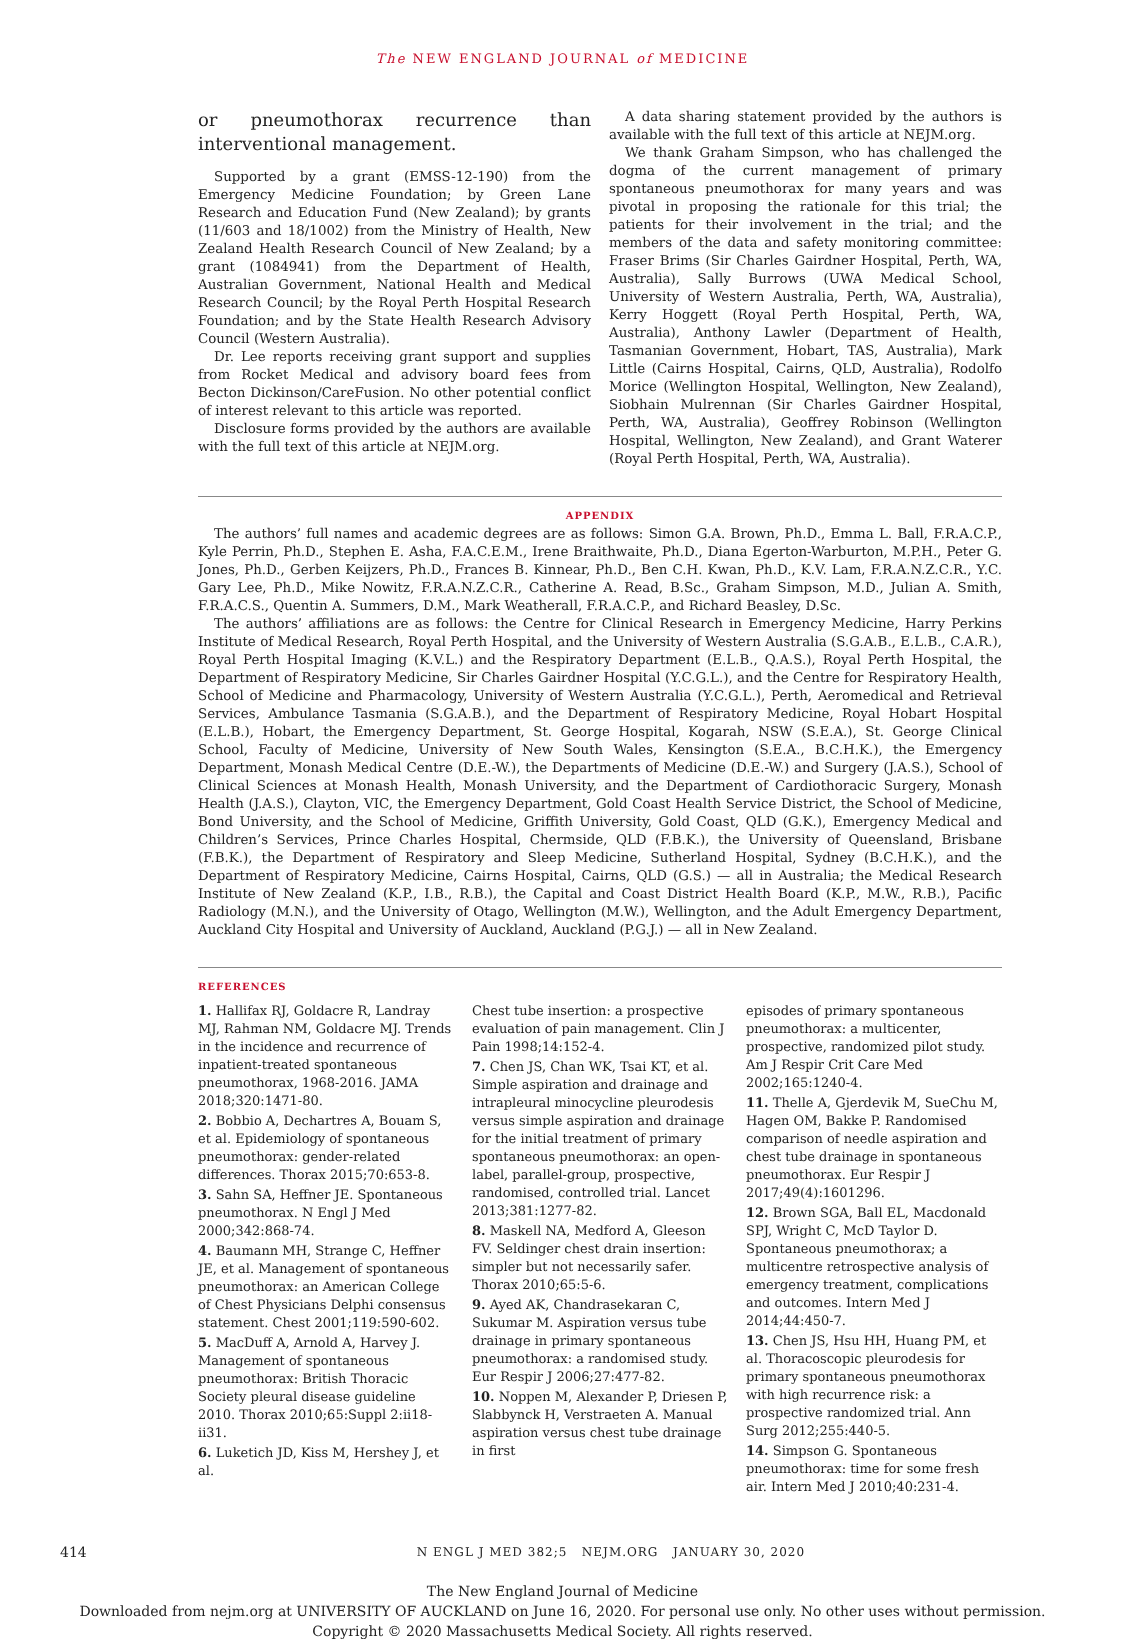The NEW ENGLAND JOURNAL of MEDICINE
or pneumothorax recurrence than interventional management.
Supported by a grant (EMSS-12-190) from the Emergency Medicine Foundation; by Green Lane Research and Education Fund (New Zealand); by grants (11/603 and 18/1002) from the Ministry of Health, New Zealand Health Research Council of New Zealand; by a grant (1084941) from the Department of Health, Australian Government, National Health and Medical Research Council; by the Royal Perth Hospital Research Foundation; and by the State Health Research Advisory Council (Western Australia).
Dr. Lee reports receiving grant support and supplies from Rocket Medical and advisory board fees from Becton Dickinson/CareFusion. No other potential conflict of interest relevant to this article was reported.
Disclosure forms provided by the authors are available with the full text of this article at NEJM.org.
A data sharing statement provided by the authors is available with the full text of this article at NEJM.org.
We thank Graham Simpson, who has challenged the dogma of the current management of primary spontaneous pneumothorax for many years and was pivotal in proposing the rationale for this trial; the patients for their involvement in the trial; and the members of the data and safety monitoring committee: Fraser Brims (Sir Charles Gairdner Hospital, Perth, WA, Australia), Sally Burrows (UWA Medical School, University of Western Australia, Perth, WA, Australia), Kerry Hoggett (Royal Perth Hospital, Perth, WA, Australia), Anthony Lawler (Department of Health, Tasmanian Government, Hobart, TAS, Australia), Mark Little (Cairns Hospital, Cairns, QLD, Australia), Rodolfo Morice (Wellington Hospital, Wellington, New Zealand), Siobhain Mulrennan (Sir Charles Gairdner Hospital, Perth, WA, Australia), Geoffrey Robinson (Wellington Hospital, Wellington, New Zealand), and Grant Waterer (Royal Perth Hospital, Perth, WA, Australia).
APPENDIX
The authors’ full names and academic degrees are as follows: Simon G.A. Brown, Ph.D., Emma L. Ball, F.R.A.C.P., Kyle Perrin, Ph.D., Stephen E. Asha, F.A.C.E.M., Irene Braithwaite, Ph.D., Diana Egerton-Warburton, M.P.H., Peter G. Jones, Ph.D., Gerben Keijzers, Ph.D., Frances B. Kinnear, Ph.D., Ben C.H. Kwan, Ph.D., K.V. Lam, F.R.A.N.Z.C.R., Y.C. Gary Lee, Ph.D., Mike Nowitz, F.R.A.N.Z.C.R., Catherine A. Read, B.Sc., Graham Simpson, M.D., Julian A. Smith, F.R.A.C.S., Quentin A. Summers, D.M., Mark Weatherall, F.R.A.C.P., and Richard Beasley, D.Sc.
The authors’ affiliations are as follows: the Centre for Clinical Research in Emergency Medicine, Harry Perkins Institute of Medical Research, Royal Perth Hospital, and the University of Western Australia (S.G.A.B., E.L.B., C.A.R.), Royal Perth Hospital Imaging (K.V.L.) and the Respiratory Department (E.L.B., Q.A.S.), Royal Perth Hospital, the Department of Respiratory Medicine, Sir Charles Gairdner Hospital (Y.C.G.L.), and the Centre for Respiratory Health, School of Medicine and Pharmacology, University of Western Australia (Y.C.G.L.), Perth, Aeromedical and Retrieval Services, Ambulance Tasmania (S.G.A.B.), and the Department of Respiratory Medicine, Royal Hobart Hospital (E.L.B.), Hobart, the Emergency Department, St. George Hospital, Kogarah, NSW (S.E.A.), St. George Clinical School, Faculty of Medicine, University of New South Wales, Kensington (S.E.A., B.C.H.K.), the Emergency Department, Monash Medical Centre (D.E.-W.), the Departments of Medicine (D.E.-W.) and Surgery (J.A.S.), School of Clinical Sciences at Monash Health, Monash University, and the Department of Cardiothoracic Surgery, Monash Health (J.A.S.), Clayton, VIC, the Emergency Department, Gold Coast Health Service District, the School of Medicine, Bond University, and the School of Medicine, Griffith University, Gold Coast, QLD (G.K.), Emergency Medical and Children’s Services, Prince Charles Hospital, Chermside, QLD (F.B.K.), the University of Queensland, Brisbane (F.B.K.), the Department of Respiratory and Sleep Medicine, Sutherland Hospital, Sydney (B.C.H.K.), and the Department of Respiratory Medicine, Cairns Hospital, Cairns, QLD (G.S.) — all in Australia; the Medical Research Institute of New Zealand (K.P., I.B., R.B.), the Capital and Coast District Health Board (K.P., M.W., R.B.), Pacific Radiology (M.N.), and the University of Otago, Wellington (M.W.), Wellington, and the Adult Emergency Department, Auckland City Hospital and University of Auckland, Auckland (P.G.J.) — all in New Zealand.
REFERENCES
1. Hallifax RJ, Goldacre R, Landray MJ, Rahman NM, Goldacre MJ. Trends in the incidence and recurrence of inpatient-treated spontaneous pneumothorax, 1968-2016. JAMA 2018;320:1471-80.
2. Bobbio A, Dechartres A, Bouam S, et al. Epidemiology of spontaneous pneumothorax: gender-related differences. Thorax 2015;70:653-8.
3. Sahn SA, Heffner JE. Spontaneous pneumothorax. N Engl J Med 2000;342:868-74.
4. Baumann MH, Strange C, Heffner JE, et al. Management of spontaneous pneumothorax: an American College of Chest Physicians Delphi consensus statement. Chest 2001;119:590-602.
5. MacDuff A, Arnold A, Harvey J. Management of spontaneous pneumothorax: British Thoracic Society pleural disease guideline 2010. Thorax 2010;65:Suppl 2:ii18-ii31.
6. Luketich JD, Kiss M, Hershey J, et al.
Chest tube insertion: a prospective evaluation of pain management. Clin J Pain 1998;14:152-4.
7. Chen JS, Chan WK, Tsai KT, et al. Simple aspiration and drainage and intrapleural minocycline pleurodesis versus simple aspiration and drainage for the initial treatment of primary spontaneous pneumothorax: an open-label, parallel-group, prospective, randomised, controlled trial. Lancet 2013;381:1277-82.
8. Maskell NA, Medford A, Gleeson FV. Seldinger chest drain insertion: simpler but not necessarily safer. Thorax 2010;65:5-6.
9. Ayed AK, Chandrasekaran C, Sukumar M. Aspiration versus tube drainage in primary spontaneous pneumothorax: a randomised study. Eur Respir J 2006;27:477-82.
10. Noppen M, Alexander P, Driesen P, Slabbynck H, Verstraeten A. Manual aspiration versus chest tube drainage in first
episodes of primary spontaneous pneumothorax: a multicenter, prospective, randomized pilot study. Am J Respir Crit Care Med 2002;165:1240-4.
11. Thelle A, Gjerdevik M, SueChu M, Hagen OM, Bakke P. Randomised comparison of needle aspiration and chest tube drainage in spontaneous pneumothorax. Eur Respir J 2017;49(4):1601296.
12. Brown SGA, Ball EL, Macdonald SPJ, Wright C, McD Taylor D. Spontaneous pneumothorax; a multicentre retrospective analysis of emergency treatment, complications and outcomes. Intern Med J 2014;44:450-7.
13. Chen JS, Hsu HH, Huang PM, et al. Thoracoscopic pleurodesis for primary spontaneous pneumothorax with high recurrence risk: a prospective randomized trial. Ann Surg 2012;255:440-5.
14. Simpson G. Spontaneous pneumothorax: time for some fresh air. Intern Med J 2010;40:231-4.
414 N ENGL J MED 382;5 NEJM.ORG JANUARY 30, 2020
The New England Journal of Medicine
Downloaded from nejm.org at UNIVERSITY OF AUCKLAND on June 16, 2020. For personal use only. No other uses without permission.
Copyright © 2020 Massachusetts Medical Society. All rights reserved.